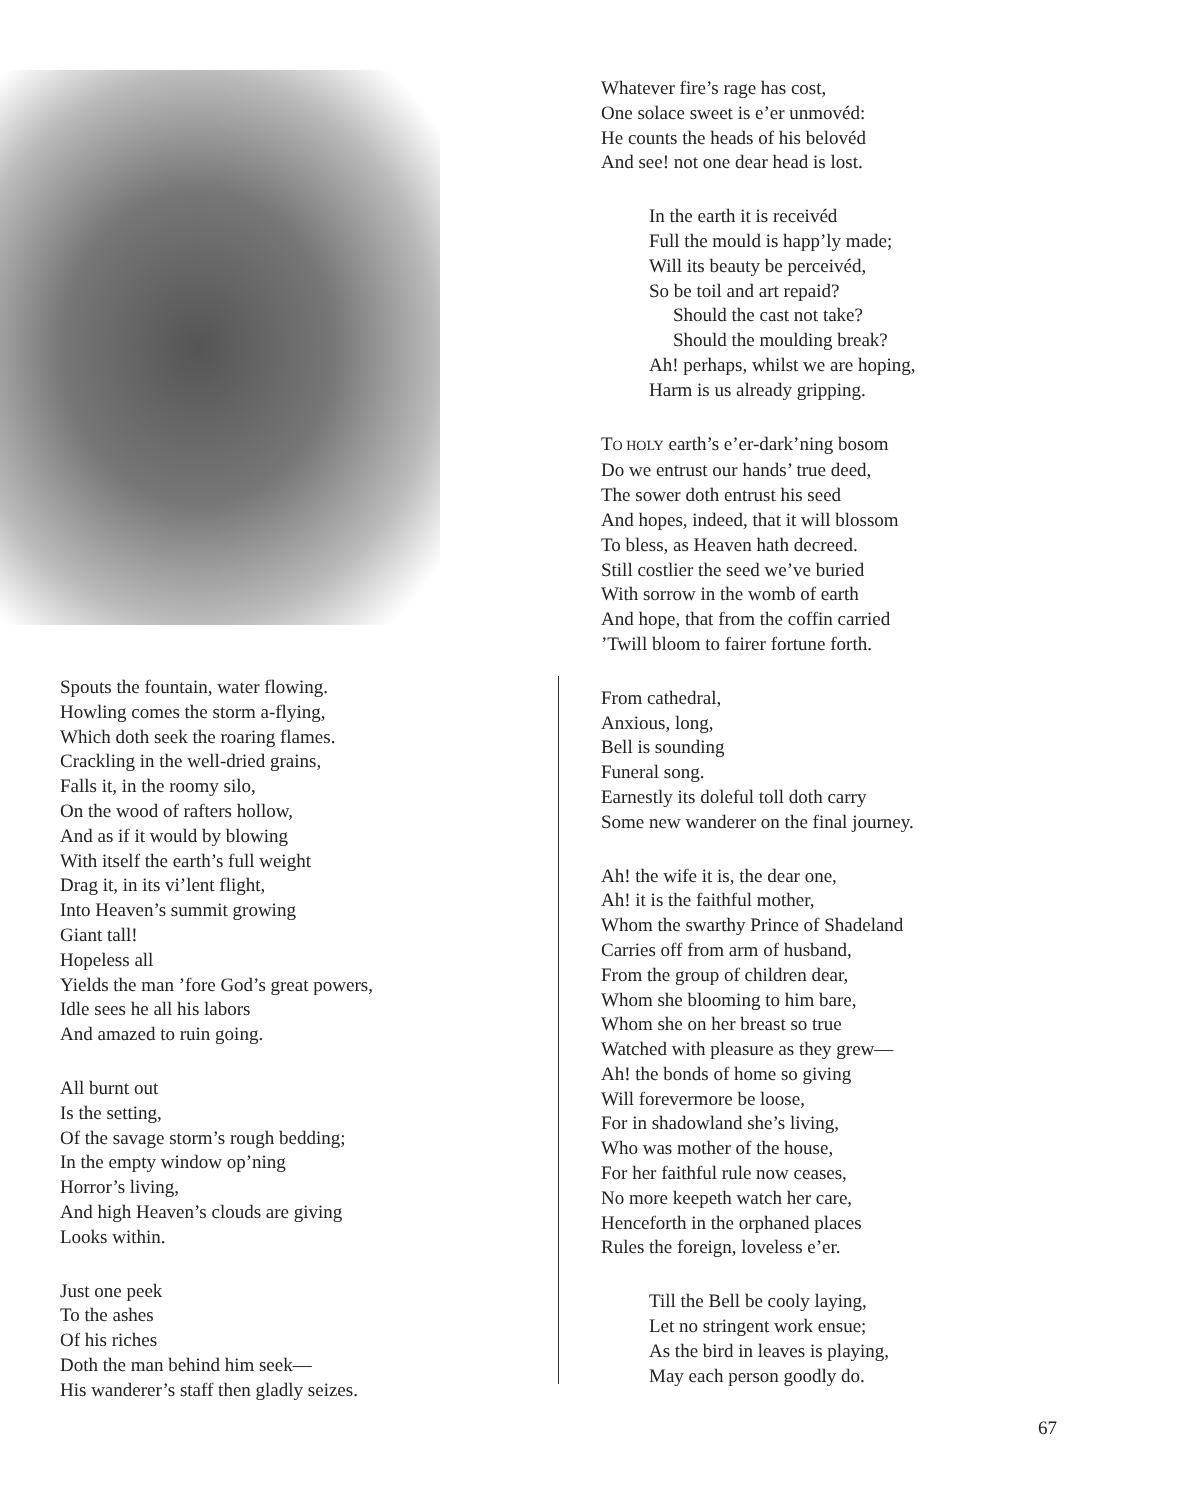Spouts the fountain, water flowing.
Howling comes the storm a-flying,
Which doth seek the roaring flames.
Crackling in the well-dried grains,
Falls it, in the roomy silo,
On the wood of rafters hollow,
And as if it would by blowing
With itself the earth’s full weight
Drag it, in its vi’lent flight,
Into Heaven’s summit growing
Giant tall!
Hopeless all
Yields the man ’fore God’s great powers,
Idle sees he all his labors
And amazed to ruin going.
All burnt out
Is the setting,
Of the savage storm’s rough bedding;
In the empty window op’ning
Horror’s living,
And high Heaven’s clouds are giving
Looks within.
Just one peek
To the ashes
Of his riches
Doth the man behind him seek—
His wanderer’s staff then gladly seizes.
Whatever fire’s rage has cost,
One solace sweet is e’er unmovéd:
He counts the heads of his belovéd
And see! not one dear head is lost.
In the earth it is receivéd
Full the mould is happ’ly made;
Will its beauty be perceivéd,
So be toil and art repaid?
Should the cast not take?
Should the moulding break?
Ah! perhaps, whilst we are hoping,
Harm is us already gripping.
TO HOLY earth’s e’er-dark’ning bosom
Do we entrust our hands’ true deed,
The sower doth entrust his seed
And hopes, indeed, that it will blossom
To bless, as Heaven hath decreed.
Still costlier the seed we’ve buried
With sorrow in the womb of earth
And hope, that from the coffin carried
’Twill bloom to fairer fortune forth.
From cathedral,
Anxious, long,
Bell is sounding
Funeral song.
Earnestly its doleful toll doth carry
Some new wanderer on the final journey.
Ah! the wife it is, the dear one,
Ah! it is the faithful mother,
Whom the swarthy Prince of Shadeland
Carries off from arm of husband,
From the group of children dear,
Whom she blooming to him bare,
Whom she on her breast so true
Watched with pleasure as they grew—
Ah! the bonds of home so giving
Will forevermore be loose,
For in shadowland she’s living,
Who was mother of the house,
For her faithful rule now ceases,
No more keepeth watch her care,
Henceforth in the orphaned places
Rules the foreign, loveless e’er.
Till the Bell be cooly laying,
Let no stringent work ensue;
As the bird in leaves is playing,
May each person goodly do.
67